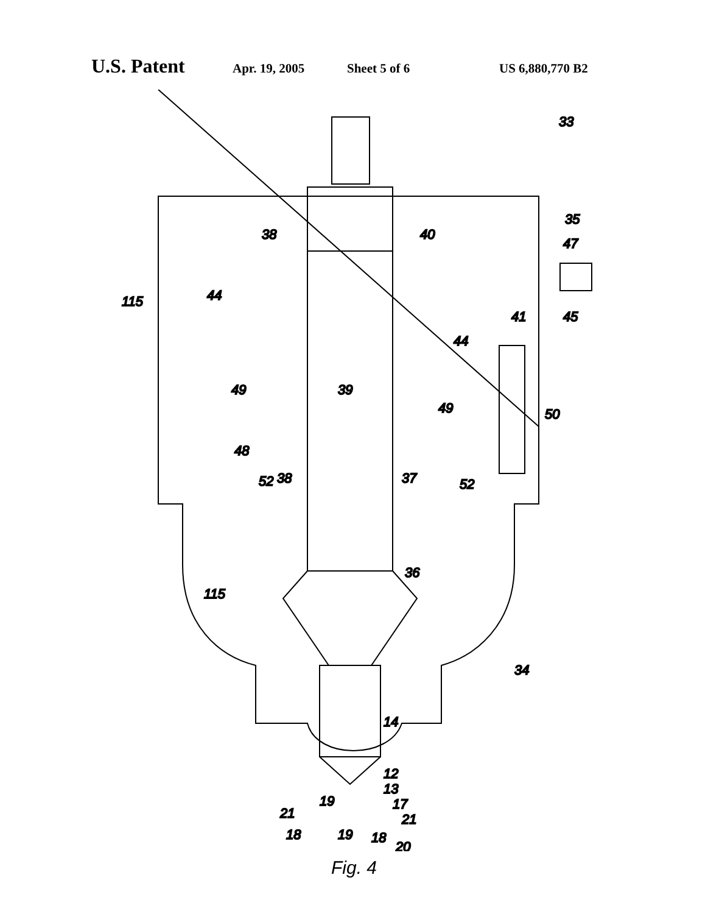U.S. Patent Apr. 19, 2005 Sheet 5 of 6 US 6,880,770 B2
33
35
47
115
44
38
40
45
41
44
39
49
49
50
48
52
38
37
52
36
115
34
14
12
13
19
17
21
21
18
19
18
20
Fig. 4